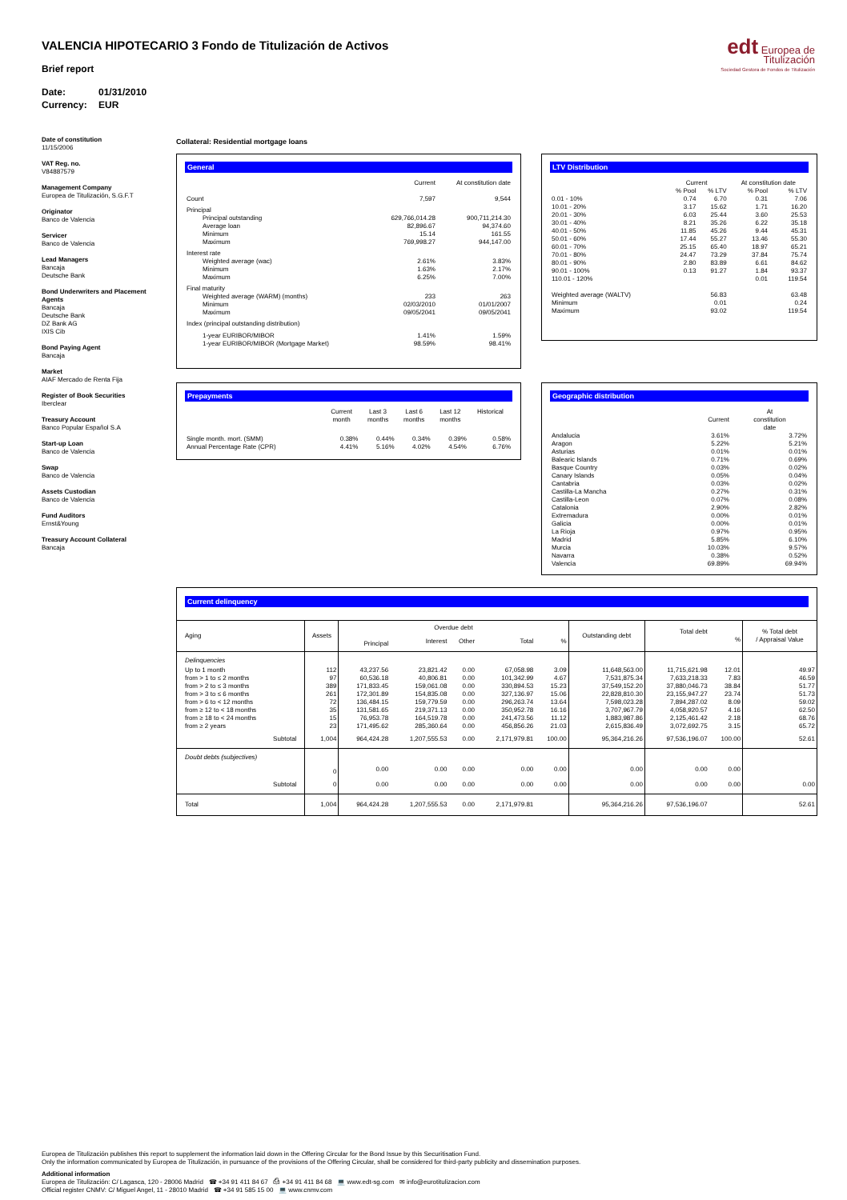VALENCIA HIPOTECARIO 3 Fondo de Titulización de Activos
Brief report
Date: 01/31/2010
Currency: EUR
edt Europea de Titulización
Sociedad Gestora de Fondos de Titulización
Date of constitution
11/15/2006
VAT Reg. no.
V84887579
Management Company
Europea de Titulización, S.G.F.T
Originator
Banco de Valencia
Servicer
Banco de Valencia
Lead Managers
Bancaja
Deutsche Bank
Bond Underwriters and Placement Agents
Bancaja
Deutsche Bank
DZ Bank AG
IXIS Cib
Bond Paying Agent
Bancaja
Market
AIAF Mercado de Renta Fija
Register of Book Securities
Iberclear
Treasury Account
Banco Popular Español S.A
Start-up Loan
Banco de Valencia
Swap
Banco de Valencia
Assets Custodian
Banco de Valencia
Fund Auditors
Ernst&Young
Treasury Account Collateral
Bancaja
Collateral: Residential mortgage loans
General
| | Current | At constitution date |
| --- | --- | --- |
| Count | 7,597 | 9,544 |
| Principal | | |
| Principal outstanding | 629,766,014.28 | 900,711,214.30 |
| Average loan | 82,896.67 | 94,374.60 |
| Minimum | 15.14 | 161.55 |
| Maximum | 769,998.27 | 944,147.00 |
| Interest rate | | |
| Weighted average (wac) | 2.61% | 3.83% |
| Minimum | 1.63% | 2.17% |
| Maximum | 6.25% | 7.00% |
| Final maturity | | |
| Weighted average (WARM) (months) | 233 | 263 |
| Minimum | 02/03/2010 | 01/01/2007 |
| Maximum | 09/05/2041 | 09/05/2041 |
| Index (principal outstanding distribution) | | |
| 1-year EURIBOR/MIBOR | 1.41% | 1.59% |
| 1-year EURIBOR/MIBOR (Mortgage Market) | 98.59% | 98.41% |
LTV Distribution
| | Current | | At constitution date | |
| --- | --- | --- | --- | --- |
| | % Pool | % LTV | % Pool | % LTV |
| 0.01 - 10% | 0.74 | 6.70 | 0.31 | 7.06 |
| 10.01 - 20% | 3.17 | 15.62 | 1.71 | 16.20 |
| 20.01 - 30% | 6.03 | 25.44 | 3.60 | 25.53 |
| 30.01 - 40% | 8.21 | 35.26 | 6.22 | 35.18 |
| 40.01 - 50% | 11.85 | 45.26 | 9.44 | 45.31 |
| 50.01 - 60% | 17.44 | 55.27 | 13.46 | 55.30 |
| 60.01 - 70% | 25.15 | 65.40 | 18.97 | 65.21 |
| 70.01 - 80% | 24.47 | 73.29 | 37.84 | 75.74 |
| 80.01 - 90% | 2.80 | 83.89 | 6.61 | 84.62 |
| 90.01 - 100% | 0.13 | 91.27 | 1.84 | 93.37 |
| 110.01 - 120% | | | 0.01 | 119.54 |
| Weighted average (WALTV) | | 56.83 | | 63.48 |
| Minimum | | 0.01 | | 0.24 |
| Maximum | | 93.02 | | 119.54 |
Prepayments
| | Current month | Last 3 months | Last 6 months | Last 12 months | Historical |
| --- | --- | --- | --- | --- | --- |
| Single month. mort. (SMM) | 0.38% | 0.44% | 0.34% | 0.39% | 0.58% |
| Annual Percentage Rate (CPR) | 4.41% | 5.16% | 4.02% | 4.54% | 6.76% |
Geographic distribution
| | Current | At constitution date |
| --- | --- | --- |
| Andalucia | 3.61% | 3.72% |
| Aragon | 5.22% | 5.21% |
| Asturias | 0.01% | 0.01% |
| Balearic Islands | 0.71% | 0.69% |
| Basque Country | 0.03% | 0.02% |
| Canary Islands | 0.05% | 0.04% |
| Cantabria | 0.03% | 0.02% |
| Castilla-La Mancha | 0.27% | 0.31% |
| Castilla-Leon | 0.07% | 0.08% |
| Catalonia | 2.90% | 2.82% |
| Extremadura | 0.00% | 0.01% |
| Galicia | 0.00% | 0.01% |
| La Rioja | 0.97% | 0.95% |
| Madrid | 5.85% | 6.10% |
| Murcia | 10.03% | 9.57% |
| Navarra | 0.38% | 0.52% |
| Valencia | 69.89% | 69.94% |
Current delinquency
| Aging | Assets | Overdue debt | | | | | Outstanding debt | Total debt % | | % Total debt / Appraisal Value |
| --- | --- | --- | --- | --- | --- | --- | --- | --- | --- | --- |
| | | Principal | Interest | Other | Total | % | | | | |
| Delinquencies | | | | | | | | | | |
| Up to 1 month | 112 | 43,237.56 | 23,821.42 | 0.00 | 67,058.98 | 3.09 | 11,648,563.00 | 11,715,621.98 | 12.01 | 49.97 |
| from > 1 to ≤ 2 months | 97 | 60,536.18 | 40,806.81 | 0.00 | 101,342.99 | 4.67 | 7,531,875.34 | 7,633,218.33 | 7.83 | 46.59 |
| from > 2 to ≤ 3 months | 389 | 171,833.45 | 159,061.08 | 0.00 | 330,894.53 | 15.23 | 37,549,152.20 | 37,880,046.73 | 38.84 | 51.77 |
| from > 3 to ≤ 6 months | 261 | 172,301.89 | 154,835.08 | 0.00 | 327,136.97 | 15.06 | 22,828,810.30 | 23,155,947.27 | 23.74 | 51.73 |
| from > 6 to < 12 months | 72 | 136,484.15 | 159,779.59 | 0.00 | 296,263.74 | 13.64 | 7,598,023.28 | 7,894,287.02 | 8.09 | 59.02 |
| from ≥ 12 to < 18 months | 35 | 131,581.65 | 219,371.13 | 0.00 | 350,952.78 | 16.16 | 3,707,967.79 | 4,058,920.57 | 4.16 | 62.50 |
| from ≥ 18 to < 24 months | 15 | 76,953.78 | 164,519.78 | 0.00 | 241,473.56 | 11.12 | 1,883,987.86 | 2,125,461.42 | 2.18 | 68.76 |
| from ≥ 2 years | 23 | 171,495.62 | 285,360.64 | 0.00 | 456,856.26 | 21.03 | 2,615,836.49 | 3,072,692.75 | 3.15 | 65.72 |
| Subtotal | 1,004 | 964,424.28 | 1,207,555.53 | 0.00 | 2,171,979.81 | 100.00 | 95,364,216.26 | 97,536,196.07 | 100.00 | 52.61 |
| Doubt debts (subjectives) | | | | | | | | | | |
| | 0 | 0.00 | 0.00 | 0.00 | 0.00 | 0.00 | 0.00 | 0.00 | 0.00 | |
| Subtotal | 0 | 0.00 | 0.00 | 0.00 | 0.00 | 0.00 | 0.00 | 0.00 | 0.00 | 0.00 |
| Total | 1,004 | 964,424.28 | 1,207,555.53 | 0.00 | 2,171,979.81 | | 95,364,216.26 | 97,536,196.07 | | 52.61 |
Europea de Titulización publishes this report to supplement the information laid down in the Offering Circular for the Bond Issue by this Securitisation Fund.
Only the information communicated by Europea de Titulización, in pursuance of the provisions of the Offering Circular, shall be considered for third-party publicity and dissemination purposes.
Additional information
Europea de Titulización: C/ Lagasca, 120 - 28006 Madrid ☎ +34 91 411 84 67 ⎙ +34 91 411 84 68 💻 www.edt-sg.com ✉ info@eurotitulizacion.com
Official register CNMV: C/ Miguel Angel, 11 - 28010 Madrid ☎ +34 91 585 15 00 💻 www.cnmv.com